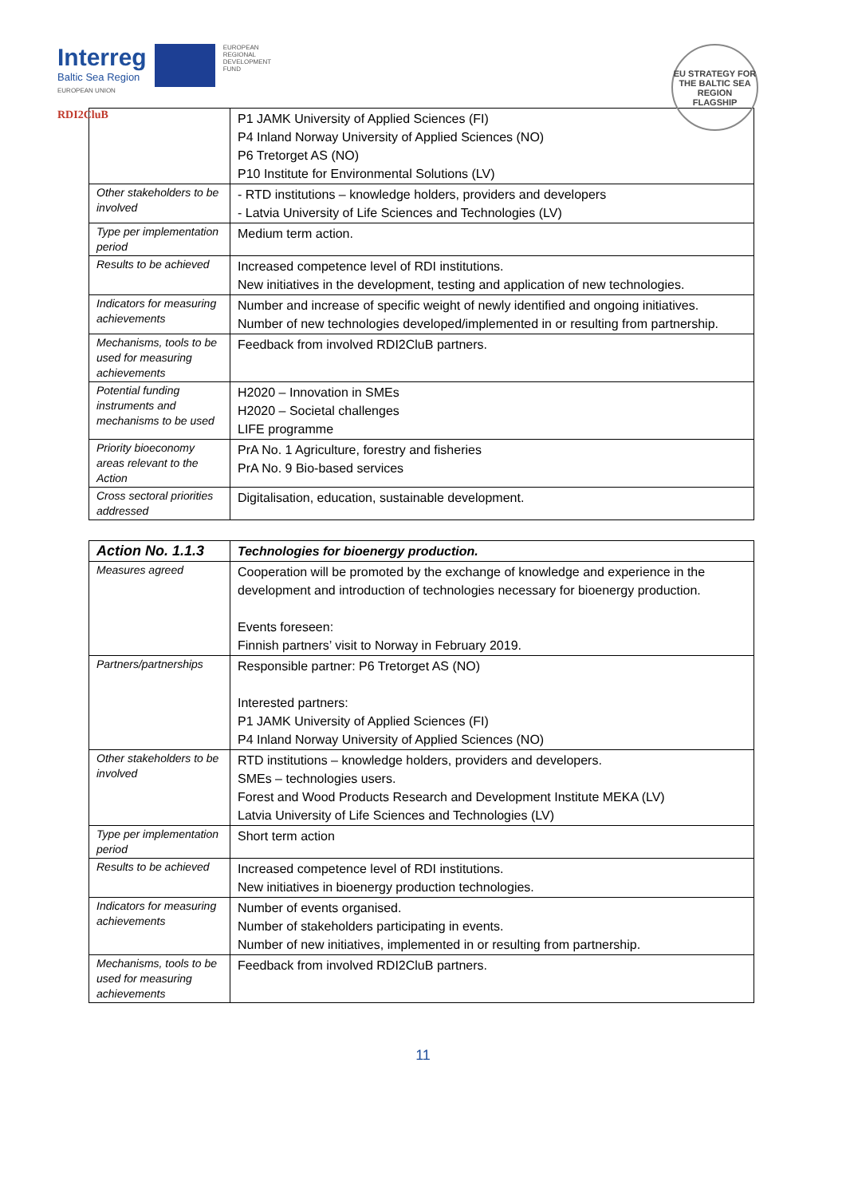Interreg
Baltic Sea Region
EUROPEAN
REGIONAL
DEVELOPMENT
FUND
EUROPEAN UNION
RDI2CluB
EU STRATEGY FOR THE BALTIC SEA REGION
FLAGSHIP
| | P1 JAMK University of Applied Sciences (FI) P4 Inland Norway University of Applied Sciences (NO) P6 Tretorget AS (NO) P10 Institute for Environmental Solutions (LV) |
| Other stakeholders to be involved | - RTD institutions – knowledge holders, providers and developers - Latvia University of Life Sciences and Technologies (LV) |
| Type per implementation period | Medium term action. |
| Results to be achieved | Increased competence level of RDI institutions. New initiatives in the development, testing and application of new technologies. |
| Indicators for measuring achievements | Number and increase of specific weight of newly identified and ongoing initiatives. Number of new technologies developed/implemented in or resulting from partnership. |
| Mechanisms, tools to be used for measuring achievements | Feedback from involved RDI2CluB partners. |
| Potential funding instruments and mechanisms to be used | H2020 – Innovation in SMEs H2020 – Societal challenges LIFE programme |
| Priority bioeconomy areas relevant to the Action | PrA No. 1 Agriculture, forestry and fisheries PrA No. 9 Bio-based services |
| Cross sectoral priorities addressed | Digitalisation, education, sustainable development. |
| Action No. 1.1.3 | Technologies for bioenergy production. |
| --- | --- |
| Measures agreed | Cooperation will be promoted by the exchange of knowledge and experience in the development and introduction of technologies necessary for bioenergy production. Events foreseen: Finnish partners’ visit to Norway in February 2019. |
| Partners/partnerships | Responsible partner: P6 Tretorget AS (NO) Interested partners: P1 JAMK University of Applied Sciences (FI) P4 Inland Norway University of Applied Sciences (NO) |
| Other stakeholders to be involved | RTD institutions – knowledge holders, providers and developers. SMEs – technologies users. Forest and Wood Products Research and Development Institute MEKA (LV) Latvia University of Life Sciences and Technologies (LV) |
| Type per implementation period | Short term action |
| Results to be achieved | Increased competence level of RDI institutions. New initiatives in bioenergy production technologies. |
| Indicators for measuring achievements | Number of events organised. Number of stakeholders participating in events. Number of new initiatives, implemented in or resulting from partnership. |
| Mechanisms, tools to be used for measuring achievements | Feedback from involved RDI2CluB partners. |
11